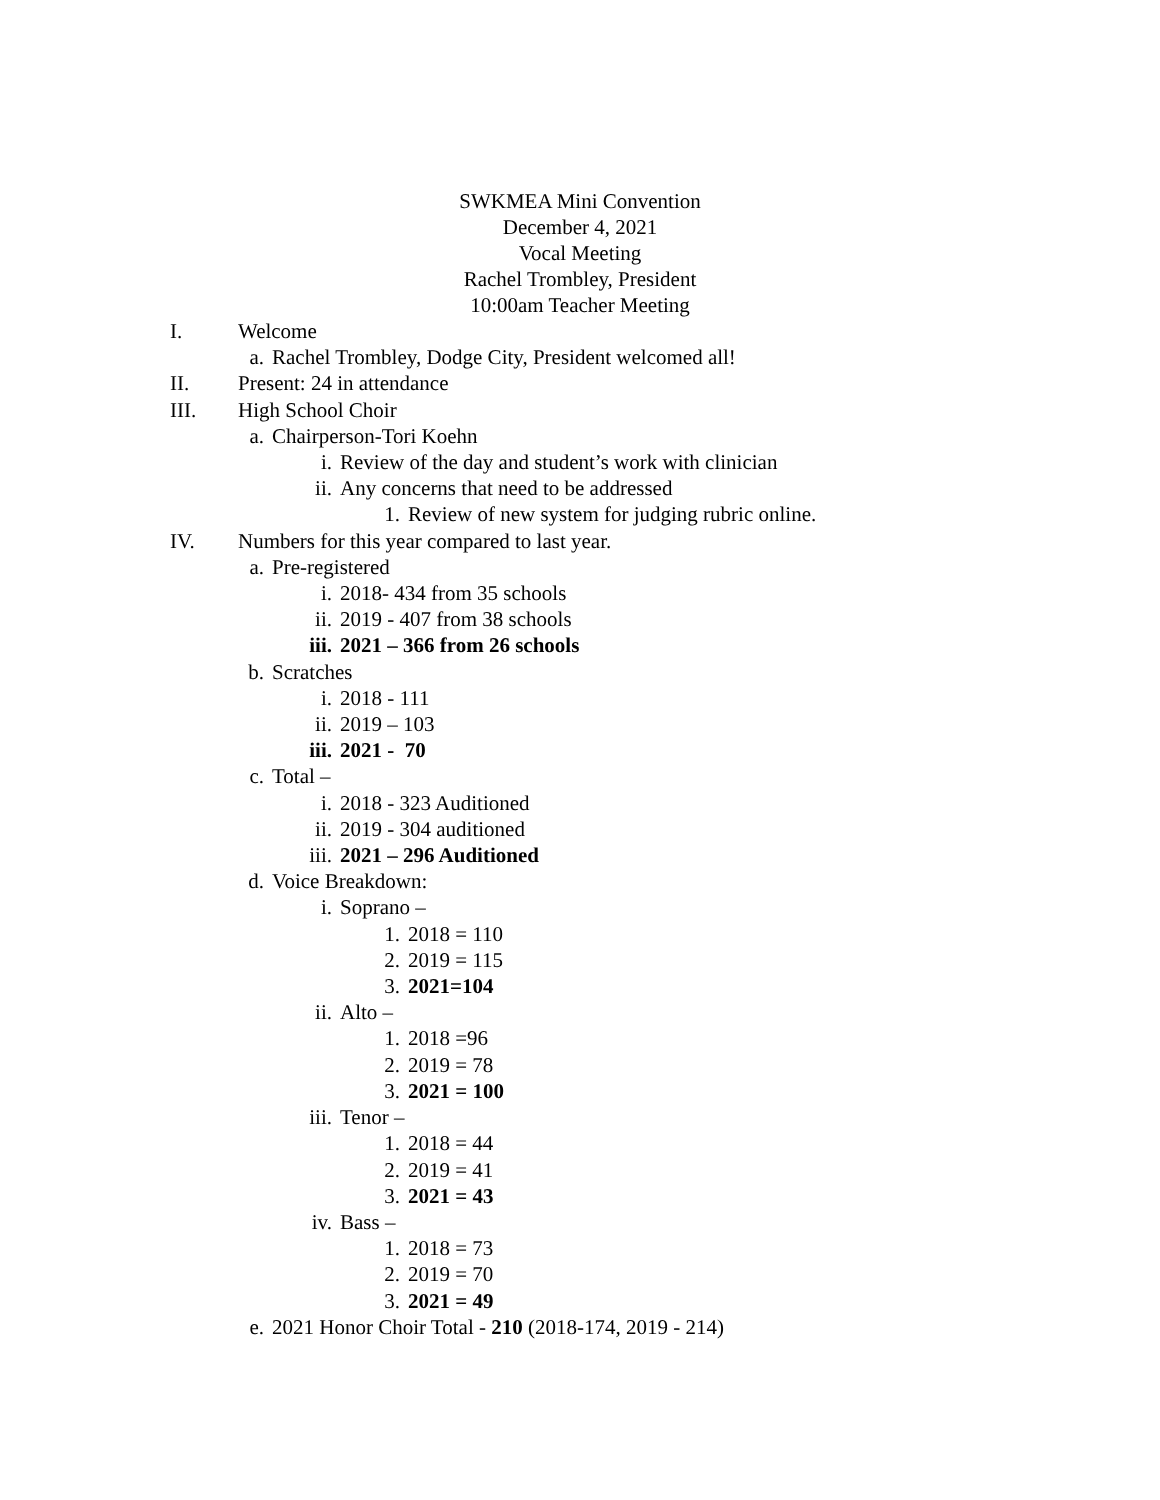SWKMEA Mini Convention
December 4, 2021
Vocal Meeting
Rachel Trombley, President
10:00am Teacher Meeting
I. Welcome
a. Rachel Trombley, Dodge City, President welcomed all!
II. Present: 24 in attendance
III. High School Choir
a. Chairperson-Tori Koehn
i. Review of the day and student’s work with clinician
ii. Any concerns that need to be addressed
1. Review of new system for judging rubric online.
IV. Numbers for this year compared to last year.
a. Pre-registered
i. 2018- 434 from 35 schools
ii. 2019 - 407 from 38 schools
iii. 2021 – 366 from 26 schools
b. Scratches
i. 2018 - 111
ii. 2019 – 103
iii. 2021 - 70
c. Total –
i. 2018 - 323 Auditioned
ii. 2019 - 304 auditioned
iii. 2021 – 296 Auditioned
d. Voice Breakdown:
i. Soprano –
1. 2018 = 110
2. 2019 = 115
3. 2021=104
ii. Alto –
1. 2018 =96
2. 2019 = 78
3. 2021 = 100
iii. Tenor –
1. 2018 = 44
2. 2019 = 41
3. 2021 = 43
iv. Bass –
1. 2018 = 73
2. 2019 = 70
3. 2021 = 49
e. 2021 Honor Choir Total - 210 (2018-174, 2019 - 214)